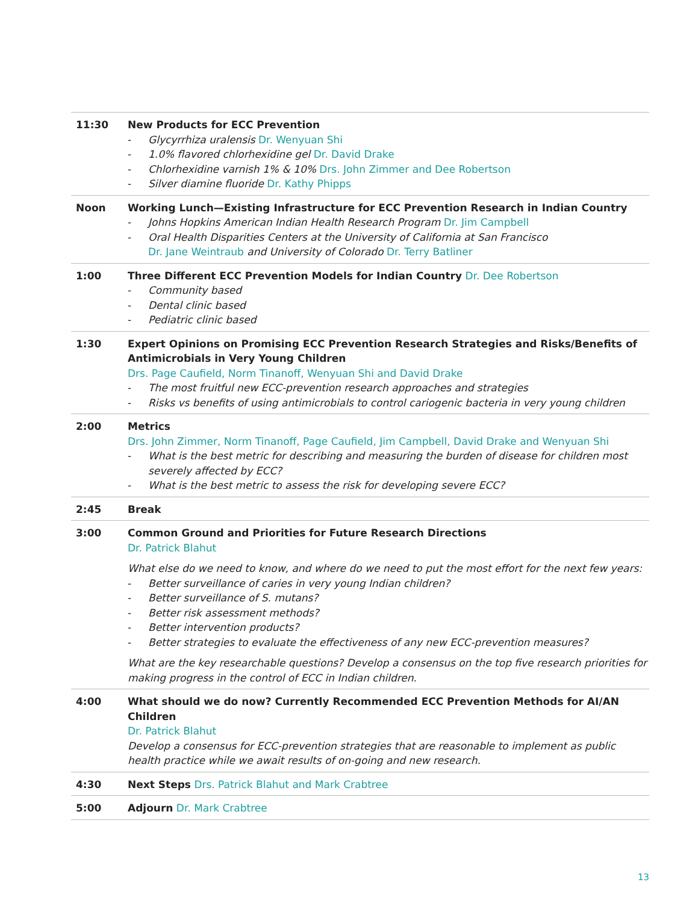| 11:30 | New Products for ECC Prevention - Glycyrrhiza uralensis Dr. Wenyuan Shi - 1.0% flavored chlorhexidine gel Dr. David Drake - Chlorhexidine varnish 1% & 10% Drs. John Zimmer and Dee Robertson - Silver diamine fluoride Dr. Kathy Phipps |
| Noon | Working Lunch—Existing Infrastructure for ECC Prevention Research in Indian Country - Johns Hopkins American Indian Health Research Program Dr. Jim Campbell - Oral Health Disparities Centers at the University of California at San Francisco Dr. Jane Weintraub and University of Colorado Dr. Terry Batliner |
| 1:00 | Three Different ECC Prevention Models for Indian Country Dr. Dee Robertson - Community based - Dental clinic based - Pediatric clinic based |
| 1:30 | Expert Opinions on Promising ECC Prevention Research Strategies and Risks/Benefits of Antimicrobials in Very Young Children Drs. Page Caufield, Norm Tinanoff, Wenyuan Shi and David Drake - The most fruitful new ECC-prevention research approaches and strategies - Risks vs benefits of using antimicrobials to control cariogenic bacteria in very young children |
| 2:00 | Metrics Drs. John Zimmer, Norm Tinanoff, Page Caufield, Jim Campbell, David Drake and Wenyuan Shi - What is the best metric for describing and measuring the burden of disease for children most severely affected by ECC? - What is the best metric to assess the risk for developing severe ECC? |
| 2:45 | Break |
| 3:00 | Common Ground and Priorities for Future Research Directions Dr. Patrick Blahut What else do we need to know, and where do we need to put the most effort for the next few years: - Better surveillance of caries in very young Indian children? - Better surveillance of S. mutans? - Better risk assessment methods? - Better intervention products? - Better strategies to evaluate the effectiveness of any new ECC-prevention measures? What are the key researchable questions? Develop a consensus on the top five research priorities for making progress in the control of ECC in Indian children. |
| 4:00 | What should we do now? Currently Recommended ECC Prevention Methods for AI/AN Children Dr. Patrick Blahut Develop a consensus for ECC-prevention strategies that are reasonable to implement as public health practice while we await results of on-going and new research. |
| 4:30 | Next Steps Drs. Patrick Blahut and Mark Crabtree |
| 5:00 | Adjourn Dr. Mark Crabtree |
13